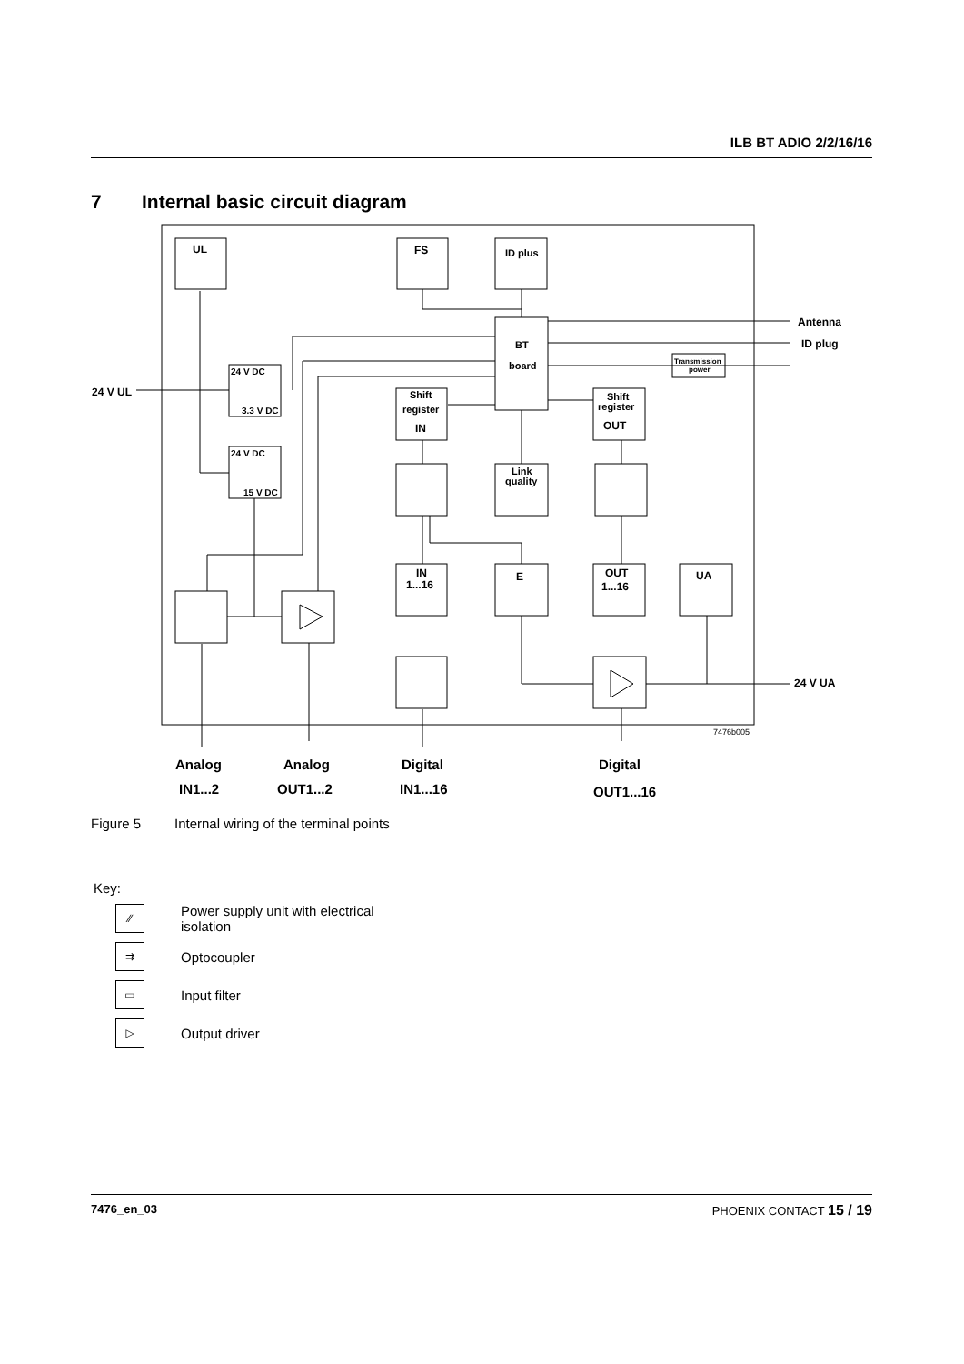ILB BT ADIO 2/2/16/16
7 Internal basic circuit diagram
UL
FS
ID plus
BT
board
Transmission
power
24 V DC
3.3 V DC
24 V DC
15 V DC
Shift
register
IN
Shift
register
OUT
Link
quality
IN
1...16
E
OUT
1...16
UA
Antenna
ID plug
24 V UL
24 V UA
7476b005
Analog
IN1...2
Analog
OUT1...2
Digital
IN1...16
Digital
OUT1...16
Figure 5 Internal wiring of the terminal points
Key:
⁄⁄
Power supply unit with electrical
isolation
⇉
Optocoupler
▭
Input filter
▷
Output driver
7476_en_03 PHOENIX CONTACT 15 / 19